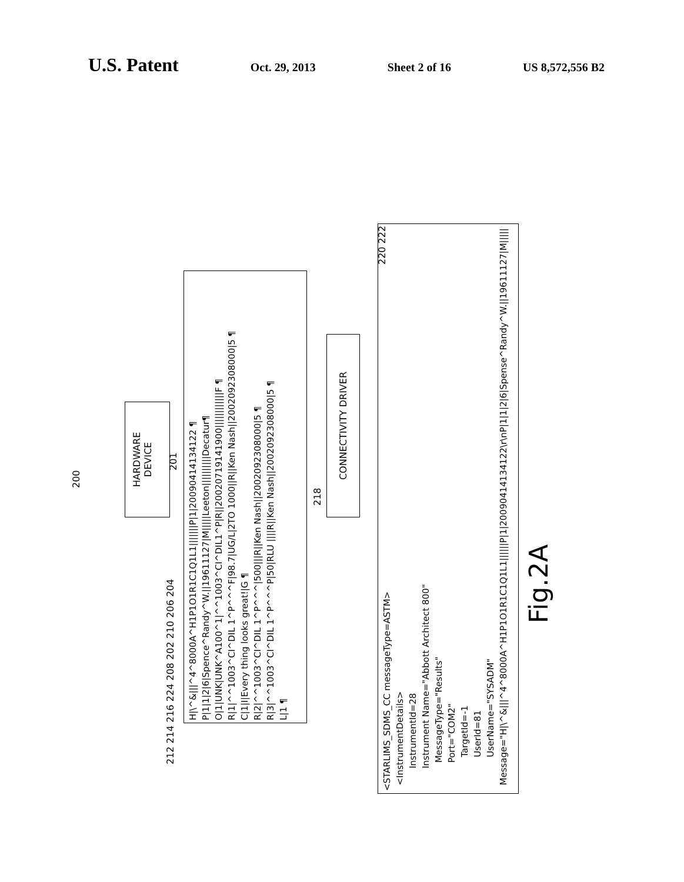U.S. Patent
Oct. 29, 2013 Sheet 2 of 16 US 8,572,556 B2
HARDWARE
DEVICE
200
201
H|\^&|||^4^8000A^H1P1O1R1C1Q1L1|||||||P|1|20090414134122 ¶
P|1|1|2|6|Spence^Randy^W.||19611127|M|||||Leeton||||||||||Decatur¶
O|1|UNK|UNK^A100^1|^^1003^CI^DIL1^P|R||20020719141900||||||||||||F ¶
R|1|^^1003^CI^DIL 1^P^^^F|98.7|UG/L|2TO 1000||R||Ken Nash||2002092308000|5 ¶
C|1|I|Every thing looks great!|G ¶
R|2|^^1003^CI^DIL 1^P^^^|500|||R||Ken Nash||2002092308000|5 ¶
R|3|^^1003^CI^DIL 1^P^^^P|50|RLU ||||R||Ken Nash||2002092308000|5 ¶
L|1 ¶
212 214 216 224 208 202 210 206 204
CONNECTIVITY DRIVER
218
220 222
<STARLIMS_SDMS_CC messageType=ASTM>
  <InstrumentDetails>
        InstrumentId=28
        Instrument Name="Abbott Architect 800"
          MessageType="Results"
          Port="COM2"
            TargetId=-1
            UserId=81
            UserName="SYSADM"
  Message="H|\^&|||^4^8000A^H1P1O1R1C1Q1L1||||||P|1|20090414134122\r\nP|1|1|2|6|Spense^Randy^W.||19611127|M|||||
Fig.2A